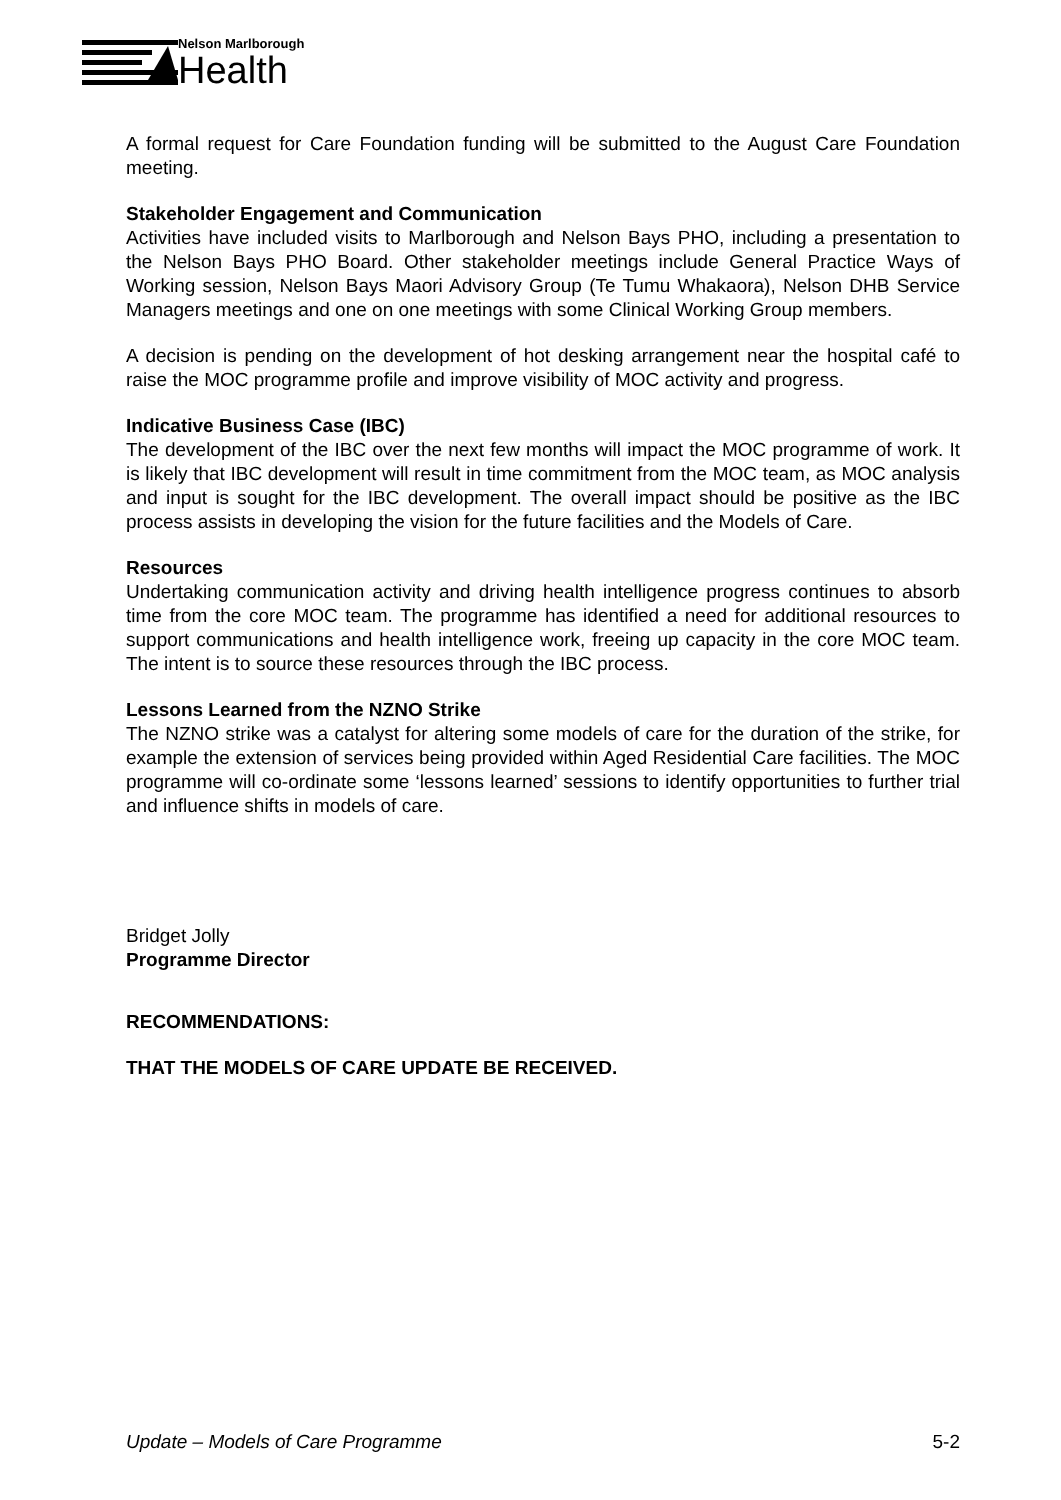Nelson Marlborough
Health
A formal request for Care Foundation funding will be submitted to the August Care Foundation meeting.
Stakeholder Engagement and Communication
Activities have included visits to Marlborough and Nelson Bays PHO, including a presentation to the Nelson Bays PHO Board. Other stakeholder meetings include General Practice Ways of Working session, Nelson Bays Maori Advisory Group (Te Tumu Whakaora), Nelson DHB Service Managers meetings and one on one meetings with some Clinical Working Group members.
A decision is pending on the development of hot desking arrangement near the hospital café to raise the MOC programme profile and improve visibility of MOC activity and progress.
Indicative Business Case (IBC)
The development of the IBC over the next few months will impact the MOC programme of work. It is likely that IBC development will result in time commitment from the MOC team, as MOC analysis and input is sought for the IBC development. The overall impact should be positive as the IBC process assists in developing the vision for the future facilities and the Models of Care.
Resources
Undertaking communication activity and driving health intelligence progress continues to absorb time from the core MOC team. The programme has identified a need for additional resources to support communications and health intelligence work, freeing up capacity in the core MOC team. The intent is to source these resources through the IBC process.
Lessons Learned from the NZNO Strike
The NZNO strike was a catalyst for altering some models of care for the duration of the strike, for example the extension of services being provided within Aged Residential Care facilities. The MOC programme will co-ordinate some ‘lessons learned’ sessions to identify opportunities to further trial and influence shifts in models of care.
Bridget Jolly
Programme Director
RECOMMENDATIONS:
THAT THE MODELS OF CARE UPDATE BE RECEIVED.
Update – Models of Care Programme 5-2